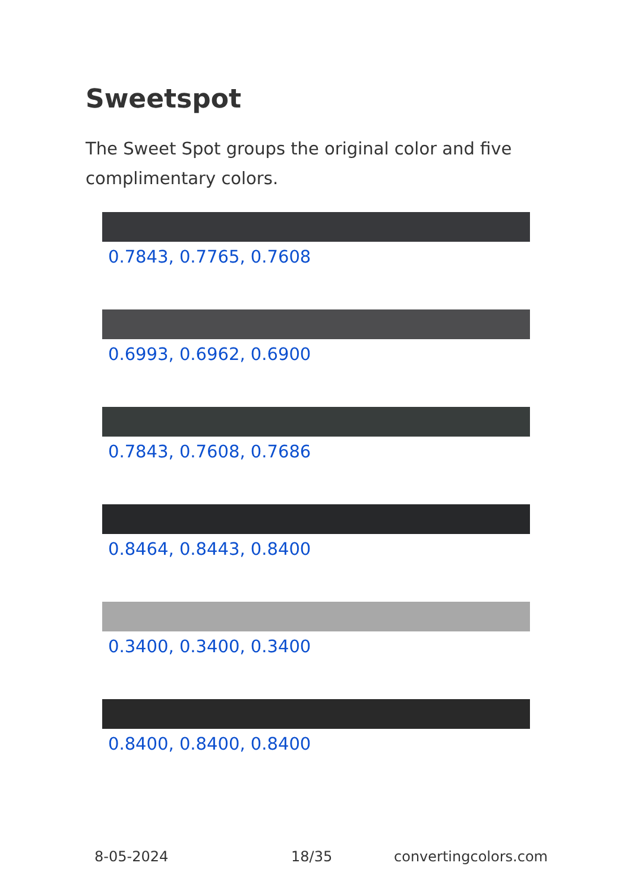Sweetspot
The Sweet Spot groups the original color and five complimentary colors.
0.7843, 0.7765, 0.7608
0.6993, 0.6962, 0.6900
0.7843, 0.7608, 0.7686
0.8464, 0.8443, 0.8400
0.3400, 0.3400, 0.3400
0.8400, 0.8400, 0.8400
8-05-2024 18/35 convertingcolors.com